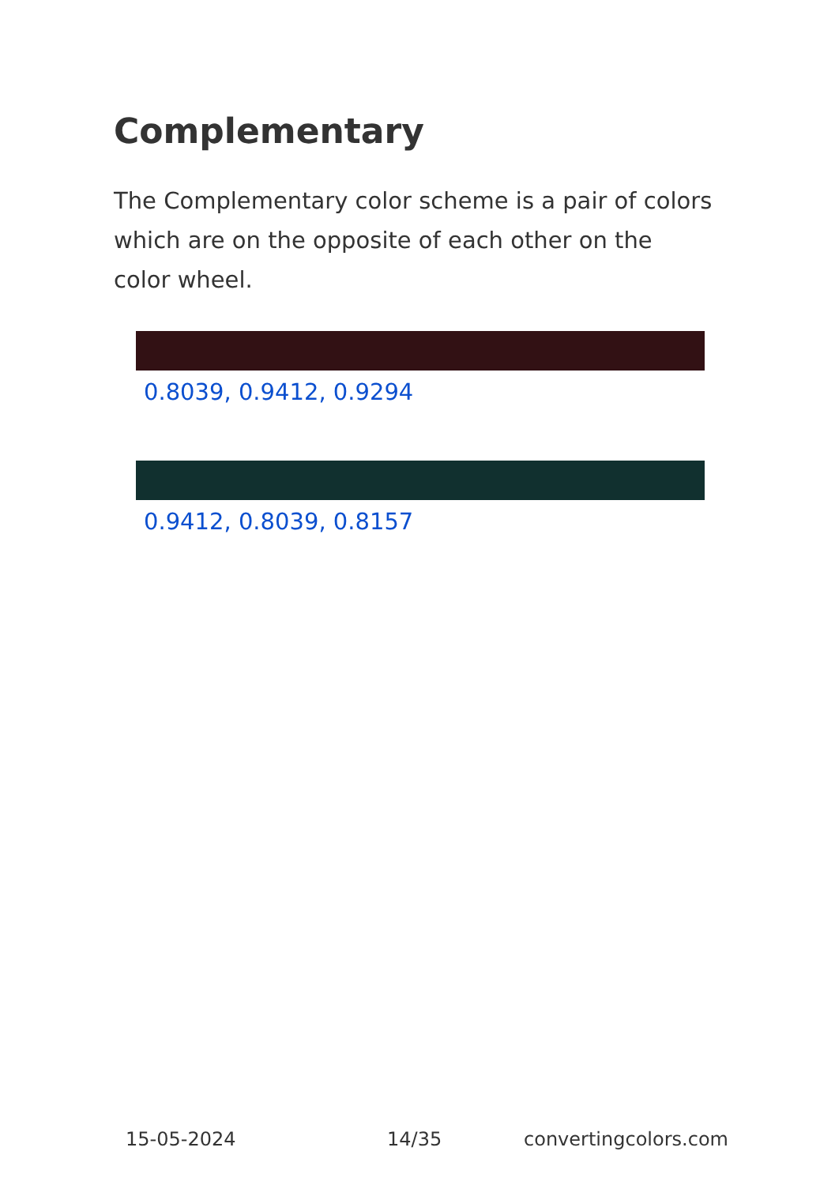Complementary
The Complementary color scheme is a pair of colors which are on the opposite of each other on the color wheel.
0.8039, 0.9412, 0.9294
0.9412, 0.8039, 0.8157
15-05-2024 14/35 convertingcolors.com